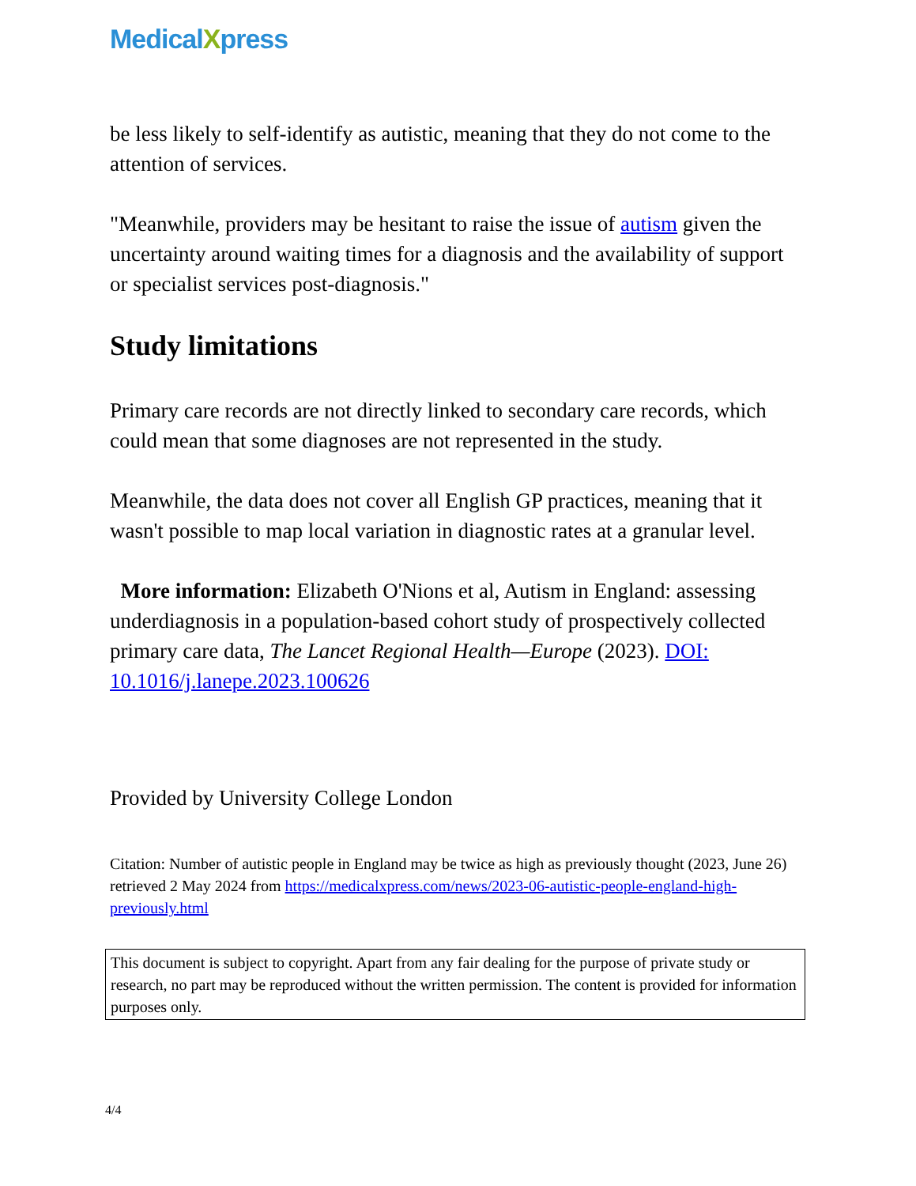MedicalXpress
be less likely to self-identify as autistic, meaning that they do not come to the attention of services.
"Meanwhile, providers may be hesitant to raise the issue of autism given the uncertainty around waiting times for a diagnosis and the availability of support or specialist services post-diagnosis."
Study limitations
Primary care records are not directly linked to secondary care records, which could mean that some diagnoses are not represented in the study.
Meanwhile, the data does not cover all English GP practices, meaning that it wasn't possible to map local variation in diagnostic rates at a granular level.
More information: Elizabeth O'Nions et al, Autism in England: assessing underdiagnosis in a population-based cohort study of prospectively collected primary care data, The Lancet Regional Health—Europe (2023). DOI: 10.1016/j.lanepe.2023.100626
Provided by University College London
Citation: Number of autistic people in England may be twice as high as previously thought (2023, June 26) retrieved 2 May 2024 from https://medicalxpress.com/news/2023-06-autistic-people-england-high-previously.html
This document is subject to copyright. Apart from any fair dealing for the purpose of private study or research, no part may be reproduced without the written permission. The content is provided for information purposes only.
4/4